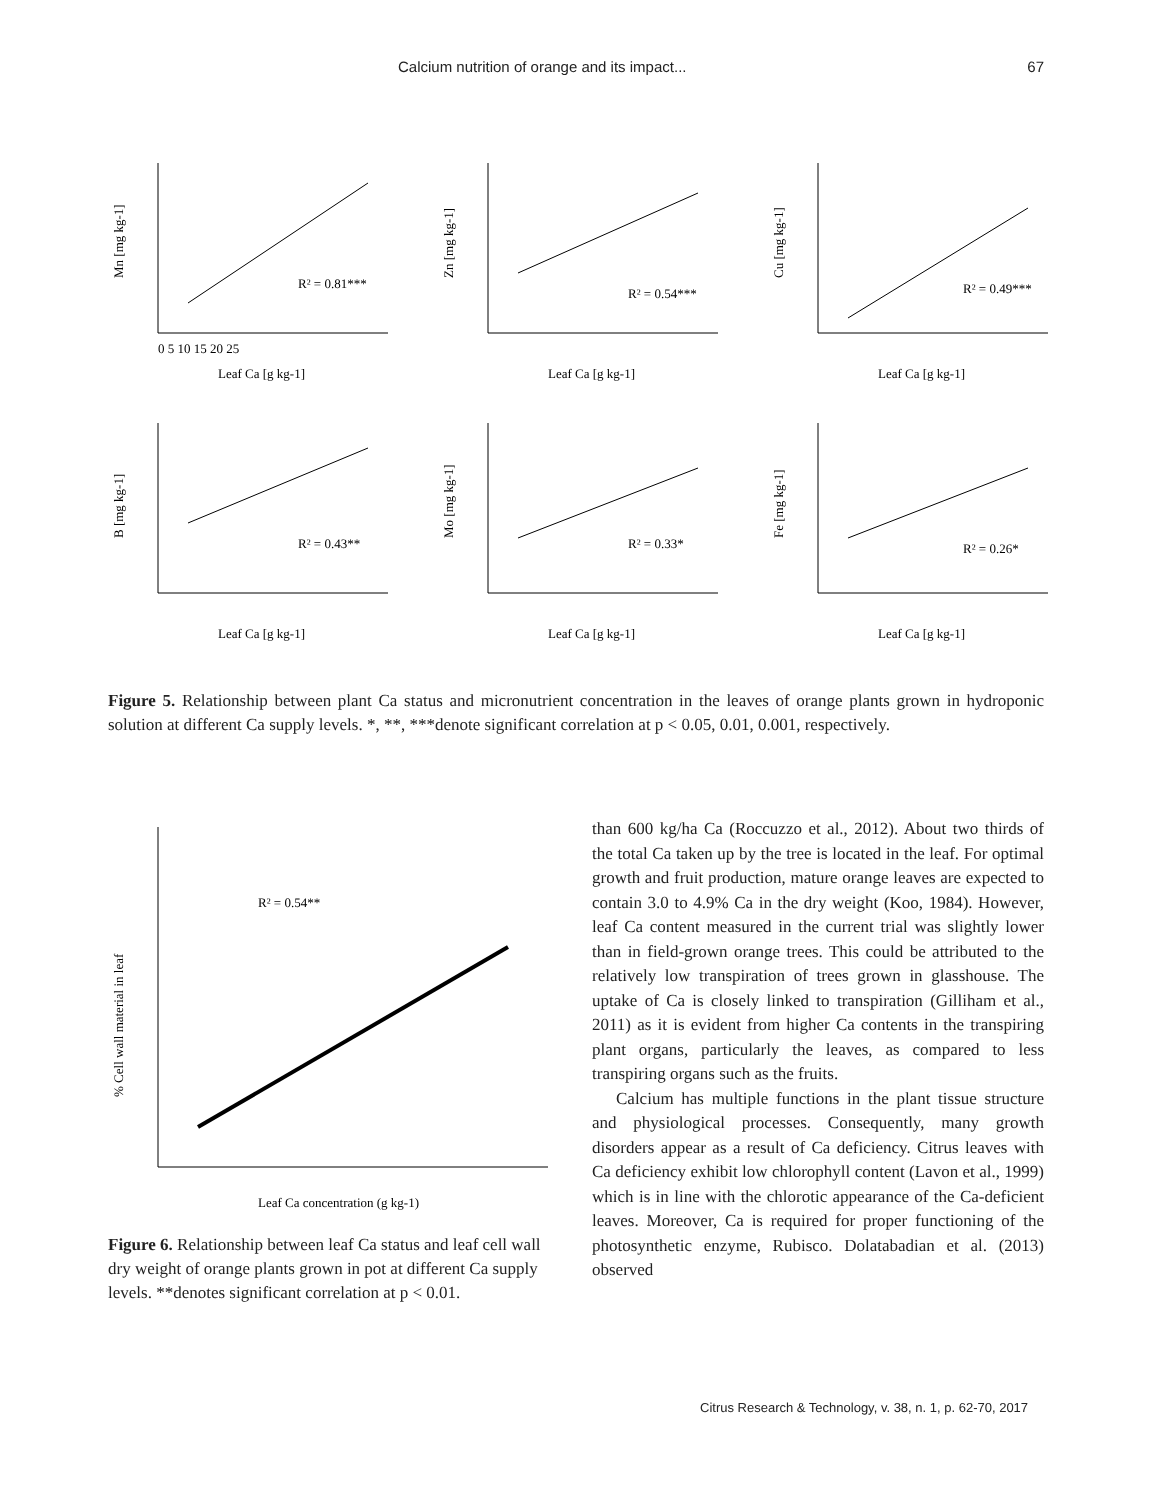Calcium nutrition of orange and its impact... 67
R² = 0.81***
Mn [mg kg-1]
Leaf Ca [g kg-1]
0 5 10 15 20 25
R² = 0.54***
Zn [mg kg-1]
Leaf Ca [g kg-1]
R² = 0.49***
Cu [mg kg-1]
Leaf Ca [g kg-1]
R² = 0.43**
B [mg kg-1]
Leaf Ca [g kg-1]
R² = 0.33*
Mo [mg kg-1]
Leaf Ca [g kg-1]
R² = 0.26*
Fe [mg kg-1]
Leaf Ca [g kg-1]
Figure 5. Relationship between plant Ca status and micronutrient concentration in the leaves of orange plants grown in hydroponic solution at different Ca supply levels. *, **, ***denote significant correlation at p < 0.05, 0.01, 0.001, respectively.
R² = 0.54**
% Cell wall material in leaf
Leaf Ca concentration (g kg-1)
Figure 6. Relationship between leaf Ca status and leaf cell wall dry weight of orange plants grown in pot at different Ca supply levels. **denotes significant correlation at p < 0.01.
than 600 kg/ha Ca (Roccuzzo et al., 2012). About two thirds of the total Ca taken up by the tree is located in the leaf. For optimal growth and fruit production, mature orange leaves are expected to contain 3.0 to 4.9% Ca in the dry weight (Koo, 1984). However, leaf Ca content measured in the current trial was slightly lower than in field-grown orange trees. This could be attributed to the relatively low transpiration of trees grown in glasshouse. The uptake of Ca is closely linked to transpiration (Gilliham et al., 2011) as it is evident from higher Ca contents in the transpiring plant organs, particularly the leaves, as compared to less transpiring organs such as the fruits.
Calcium has multiple functions in the plant tissue structure and physiological processes. Consequently, many growth disorders appear as a result of Ca deficiency. Citrus leaves with Ca deficiency exhibit low chlorophyll content (Lavon et al., 1999) which is in line with the chlorotic appearance of the Ca-deficient leaves. Moreover, Ca is required for proper functioning of the photosynthetic enzyme, Rubisco. Dolatabadian et al. (2013) observed
Citrus Research & Technology, v. 38, n. 1, p. 62-70, 2017